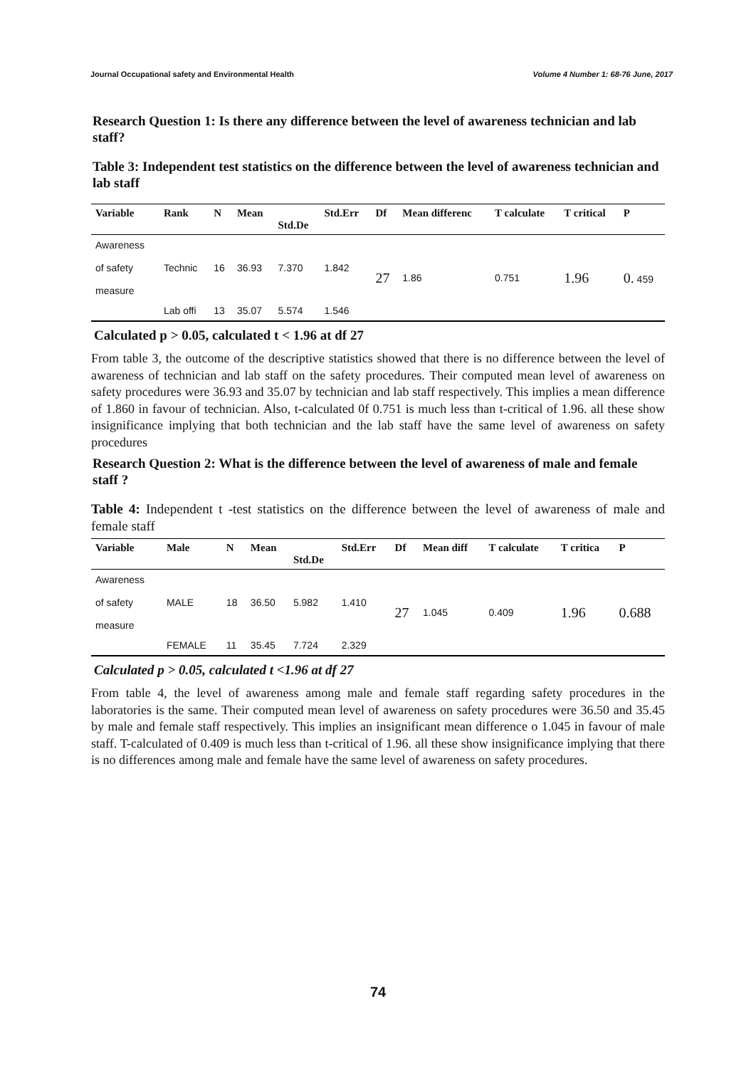Journal Occupational safety and Environmental Health Volume 4 Number 1: 68-76 June, 2017
Research Question 1: Is there any difference between the level of awareness technician and lab staff?
Table 3: Independent test statistics on the difference between the level of awareness technician and lab staff
| Variable | Rank | N | Mean | Std.De | Std.Err | Df | Mean differenc | T calculate | T critical | P |
| --- | --- | --- | --- | --- | --- | --- | --- | --- | --- | --- |
| Awareness of safety measure | Technic | 16 | 36.93 | 7.370 | 1.842 | 27 | 1.86 | 0.751 | 1.96 | 0. 459 |
| | Lab offi | 13 | 35.07 | 5.574 | 1.546 | | | | | |
Calculated p > 0.05, calculated t < 1.96 at df 27
From table 3, the outcome of the descriptive statistics showed that there is no difference between the level of awareness of technician and lab staff on the safety procedures. Their computed mean level of awareness on safety procedures were 36.93 and 35.07 by technician and lab staff respectively. This implies a mean difference of 1.860 in favour of technician. Also, t-calculated 0f 0.751 is much less than t-critical of 1.96. all these show insignificance implying that both technician and the lab staff have the same level of awareness on safety procedures
Research Question 2: What is the difference between the level of awareness of male and female staff ?
Table 4: Independent t -test statistics on the difference between the level of awareness of male and female staff
| Variable | Male | N | Mean | Std.De | Std.Err | Df | Mean diff | T calculate | T critica | P |
| --- | --- | --- | --- | --- | --- | --- | --- | --- | --- | --- |
| Awareness of safety measure | MALE | 18 | 36.50 | 5.982 | 1.410 | 27 | 1.045 | 0.409 | 1.96 | 0.688 |
| | FEMALE | 11 | 35.45 | 7.724 | 2.329 | | | | | |
Calculated p > 0.05, calculated t <1.96 at df 27
From table 4, the level of awareness among male and female staff regarding safety procedures in the laboratories is the same. Their computed mean level of awareness on safety procedures were 36.50 and 35.45 by male and female staff respectively. This implies an insignificant mean difference o 1.045 in favour of male staff. T-calculated of 0.409 is much less than t-critical of 1.96. all these show insignificance implying that there is no differences among male and female have the same level of awareness on safety procedures.
74